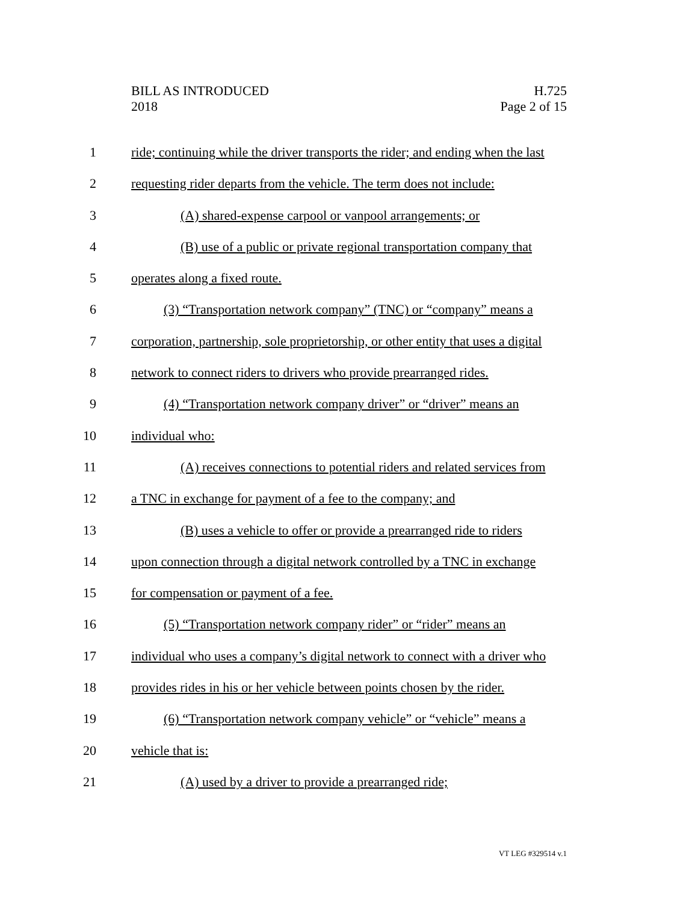BILL AS INTRODUCED
2018
H.725
Page 2 of 15
1 ride; continuing while the driver transports the rider; and ending when the last
2 requesting rider departs from the vehicle. The term does not include:
3 (A) shared-expense carpool or vanpool arrangements; or
4 (B) use of a public or private regional transportation company that
5 operates along a fixed route.
6 (3) “Transportation network company” (TNC) or “company” means a
7 corporation, partnership, sole proprietorship, or other entity that uses a digital
8 network to connect riders to drivers who provide prearranged rides.
9 (4) “Transportation network company driver” or “driver” means an
10 individual who:
11 (A) receives connections to potential riders and related services from
12 a TNC in exchange for payment of a fee to the company; and
13 (B) uses a vehicle to offer or provide a prearranged ride to riders
14 upon connection through a digital network controlled by a TNC in exchange
15 for compensation or payment of a fee.
16 (5) “Transportation network company rider” or “rider” means an
17 individual who uses a company’s digital network to connect with a driver who
18 provides rides in his or her vehicle between points chosen by the rider.
19 (6) “Transportation network company vehicle” or “vehicle” means a
20 vehicle that is:
21 (A) used by a driver to provide a prearranged ride;
VT LEG #329514 v.1